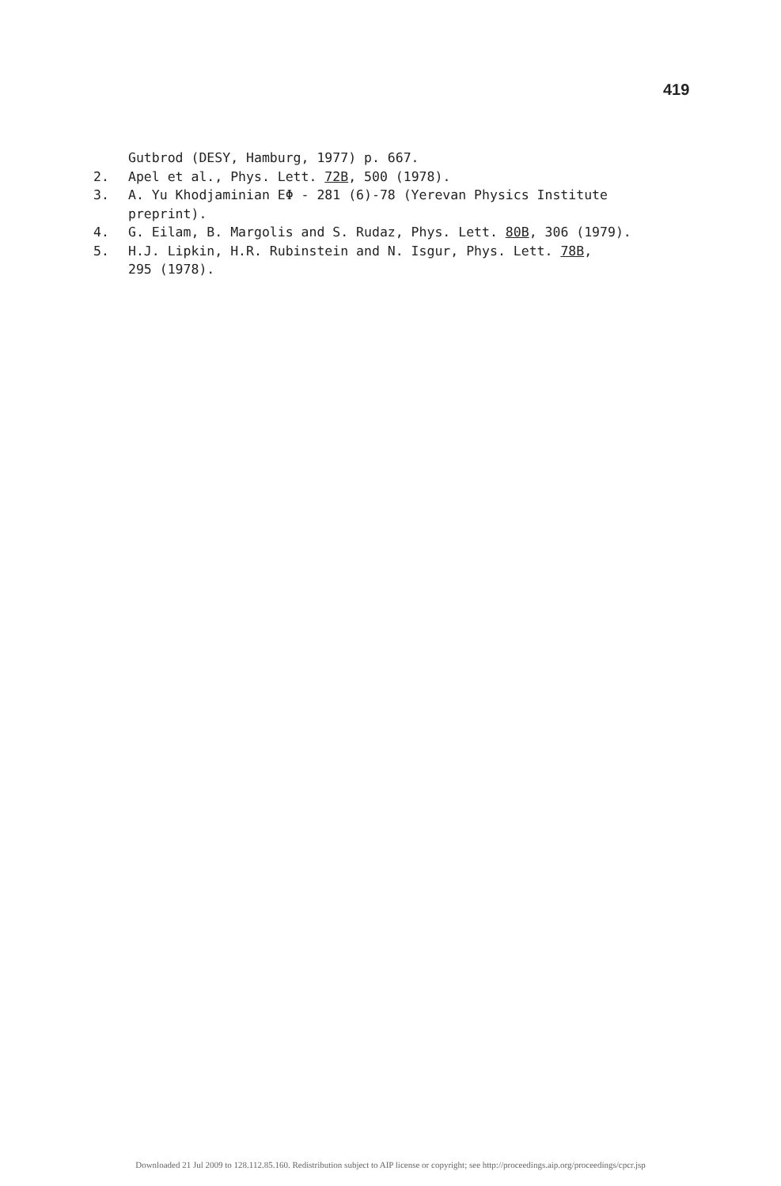419
Gutbrod (DESY, Hamburg, 1977) p. 667.
2. Apel et al., Phys. Lett. 72B, 500 (1978).
3. A. Yu Khodjaminian EΦ - 281 (6)-78 (Yerevan Physics Institute
preprint).
4. G. Eilam, B. Margolis and S. Rudaz, Phys. Lett. 80B, 306 (1979).
5. H.J. Lipkin, H.R. Rubinstein and N. Isgur, Phys. Lett. 78B,
295 (1978).
Downloaded 21 Jul 2009 to 128.112.85.160. Redistribution subject to AIP license or copyright; see http://proceedings.aip.org/proceedings/cpcr.jsp